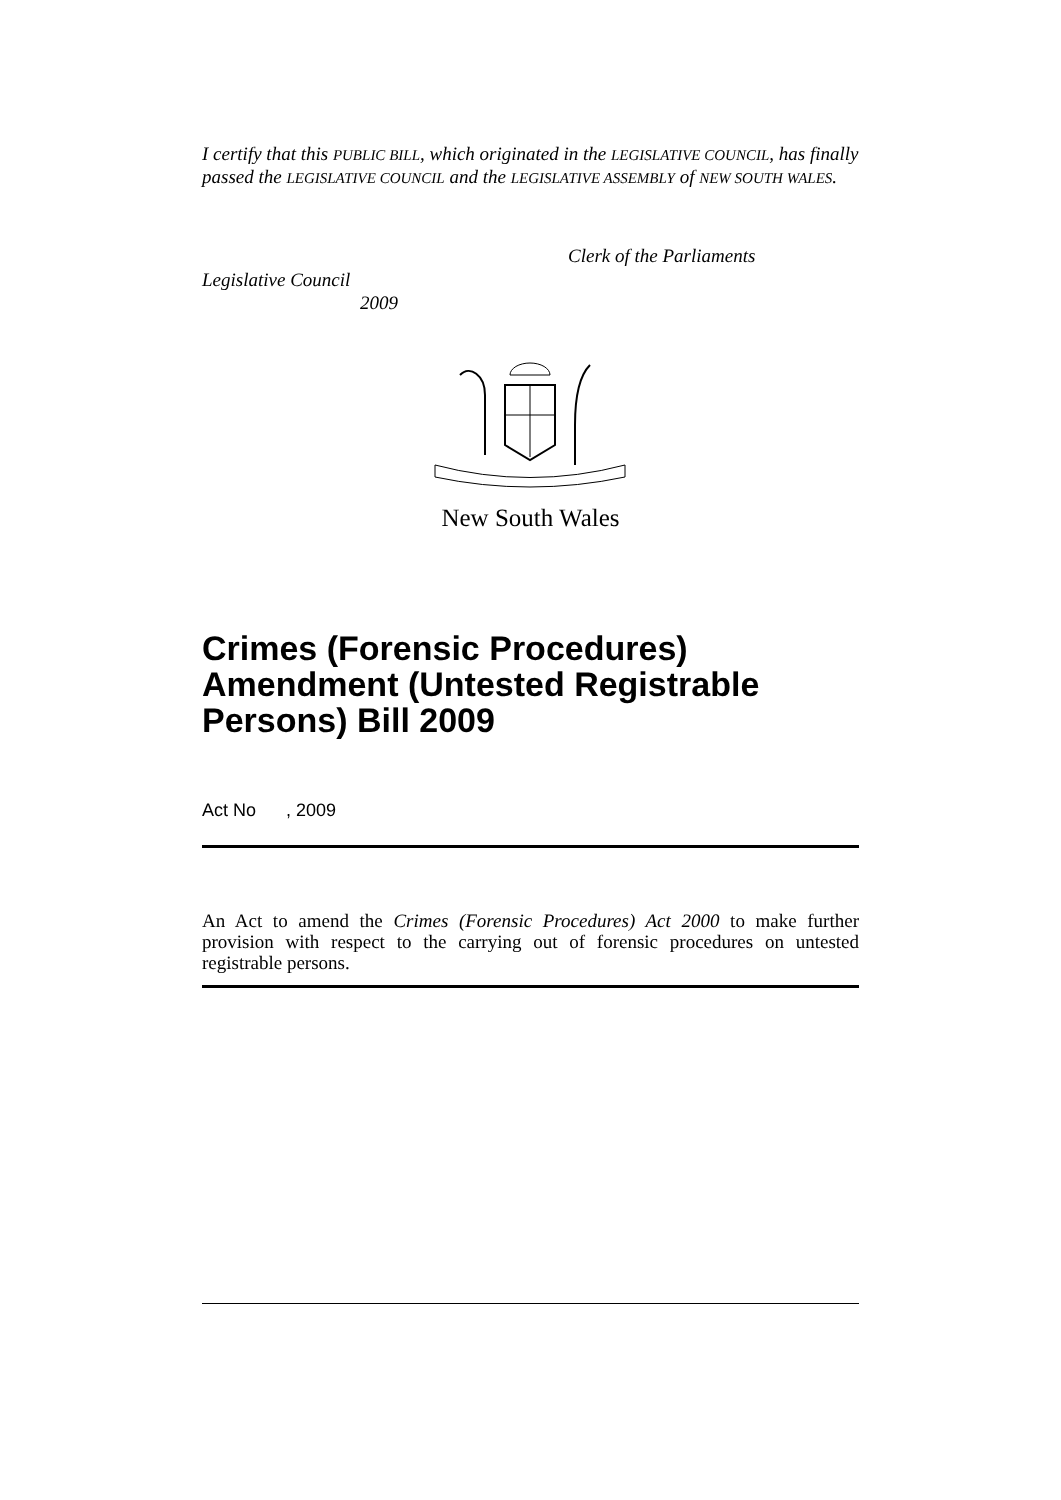I certify that this PUBLIC BILL, which originated in the LEGISLATIVE COUNCIL, has finally passed the LEGISLATIVE COUNCIL and the LEGISLATIVE ASSEMBLY of NEW SOUTH WALES.
Clerk of the Parliaments
Legislative Council
2009
New South Wales
Crimes (Forensic Procedures) Amendment (Untested Registrable Persons) Bill 2009
Act No , 2009
An Act to amend the Crimes (Forensic Procedures) Act 2000 to make further provision with respect to the carrying out of forensic procedures on untested registrable persons.